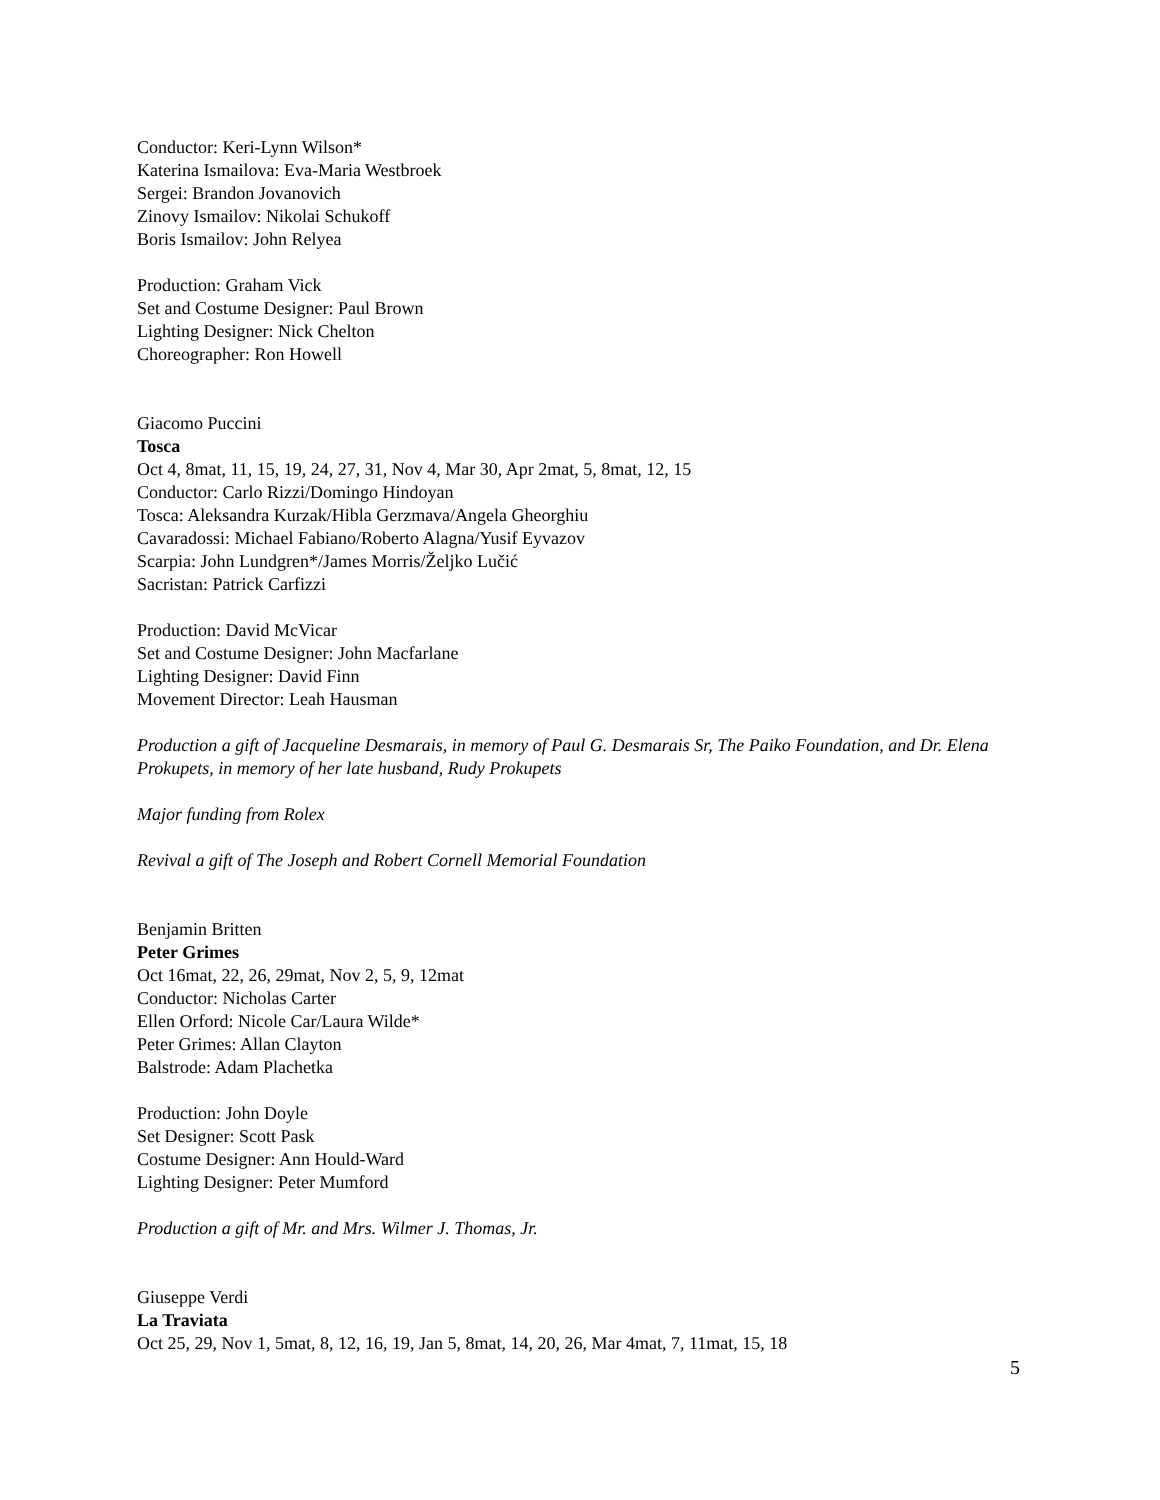Conductor: Keri-Lynn Wilson*
Katerina Ismailova: Eva-Maria Westbroek
Sergei: Brandon Jovanovich
Zinovy Ismailov: Nikolai Schukoff
Boris Ismailov: John Relyea
Production: Graham Vick
Set and Costume Designer: Paul Brown
Lighting Designer: Nick Chelton
Choreographer: Ron Howell
Giacomo Puccini
Tosca
Oct 4, 8mat, 11, 15, 19, 24, 27, 31, Nov 4, Mar 30, Apr 2mat, 5, 8mat, 12, 15
Conductor: Carlo Rizzi/Domingo Hindoyan
Tosca: Aleksandra Kurzak/Hibla Gerzmava/Angela Gheorghiu
Cavaradossi: Michael Fabiano/Roberto Alagna/Yusif Eyvazov
Scarpia: John Lundgren*/James Morris/Željko Lučić
Sacristan: Patrick Carfizzi
Production: David McVicar
Set and Costume Designer: John Macfarlane
Lighting Designer: David Finn
Movement Director: Leah Hausman
Production a gift of Jacqueline Desmarais, in memory of Paul G. Desmarais Sr, The Paiko Foundation, and Dr. Elena Prokupets, in memory of her late husband, Rudy Prokupets
Major funding from Rolex
Revival a gift of The Joseph and Robert Cornell Memorial Foundation
Benjamin Britten
Peter Grimes
Oct 16mat, 22, 26, 29mat, Nov 2, 5, 9, 12mat
Conductor: Nicholas Carter
Ellen Orford: Nicole Car/Laura Wilde*
Peter Grimes: Allan Clayton
Balstrode: Adam Plachetka
Production: John Doyle
Set Designer: Scott Pask
Costume Designer: Ann Hould-Ward
Lighting Designer: Peter Mumford
Production a gift of Mr. and Mrs. Wilmer J. Thomas, Jr.
Giuseppe Verdi
La Traviata
Oct 25, 29, Nov 1, 5mat, 8, 12, 16, 19, Jan 5, 8mat, 14, 20, 26, Mar 4mat, 7, 11mat, 15, 18
5